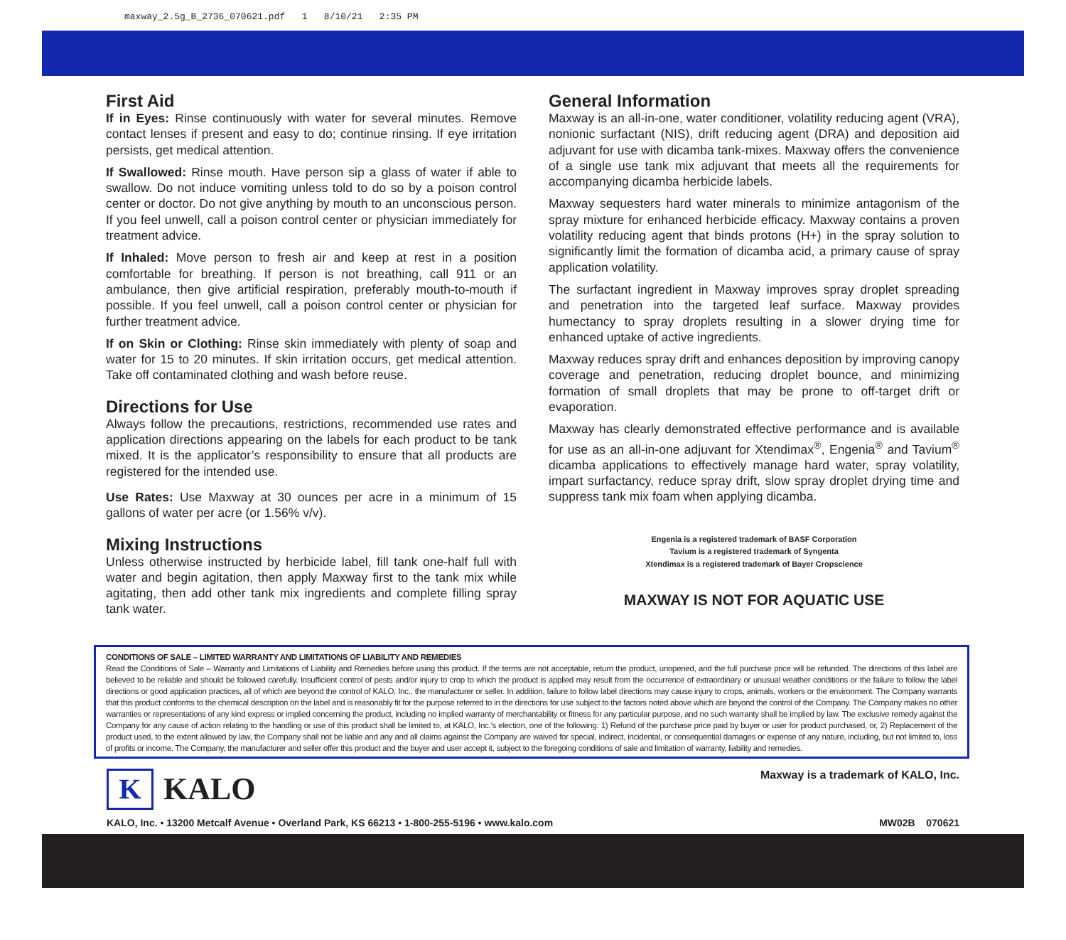maxway_2.5g_B_2736_070621.pdf 1 8/10/21 2:35 PM
First Aid
If in Eyes: Rinse continuously with water for several minutes. Remove contact lenses if present and easy to do; continue rinsing. If eye irritation persists, get medical attention.
If Swallowed: Rinse mouth. Have person sip a glass of water if able to swallow. Do not induce vomiting unless told to do so by a poison control center or doctor. Do not give anything by mouth to an unconscious person. If you feel unwell, call a poison control center or physician immediately for treatment advice.
If Inhaled: Move person to fresh air and keep at rest in a position comfortable for breathing. If person is not breathing, call 911 or an ambulance, then give artificial respiration, preferably mouth-to-mouth if possible. If you feel unwell, call a poison control center or physician for further treatment advice.
If on Skin or Clothing: Rinse skin immediately with plenty of soap and water for 15 to 20 minutes. If skin irritation occurs, get medical attention. Take off contaminated clothing and wash before reuse.
Directions for Use
Always follow the precautions, restrictions, recommended use rates and application directions appearing on the labels for each product to be tank mixed. It is the applicator’s responsibility to ensure that all products are registered for the intended use.
Use Rates: Use Maxway at 30 ounces per acre in a minimum of 15 gallons of water per acre (or 1.56% v/v).
Mixing Instructions
Unless otherwise instructed by herbicide label, fill tank one-half full with water and begin agitation, then apply Maxway first to the tank mix while agitating, then add other tank mix ingredients and complete filling spray tank water.
General Information
Maxway is an all-in-one, water conditioner, volatility reducing agent (VRA), nonionic surfactant (NIS), drift reducing agent (DRA) and deposition aid adjuvant for use with dicamba tank-mixes. Maxway offers the convenience of a single use tank mix adjuvant that meets all the requirements for accompanying dicamba herbicide labels.
Maxway sequesters hard water minerals to minimize antagonism of the spray mixture for enhanced herbicide efficacy. Maxway contains a proven volatility reducing agent that binds protons (H+) in the spray solution to significantly limit the formation of dicamba acid, a primary cause of spray application volatility.
The surfactant ingredient in Maxway improves spray droplet spreading and penetration into the targeted leaf surface. Maxway provides humectancy to spray droplets resulting in a slower drying time for enhanced uptake of active ingredients.
Maxway reduces spray drift and enhances deposition by improving canopy coverage and penetration, reducing droplet bounce, and minimizing formation of small droplets that may be prone to off-target drift or evaporation.
Maxway has clearly demonstrated effective performance and is available for use as an all-in-one adjuvant for Xtendimax<sup>®</sup>, Engenia<sup>®</sup> and Tavium<sup>®</sup> dicamba applications to effectively manage hard water, spray volatility, impart surfactancy, reduce spray drift, slow spray droplet drying time and suppress tank mix foam when applying dicamba.
Engenia is a registered trademark of BASF Corporation
Tavium is a registered trademark of Syngenta
Xtendimax is a registered trademark of Bayer Cropscience
MAXWAY IS NOT FOR AQUATIC USE
CONDITIONS OF SALE – LIMITED WARRANTY AND LIMITATIONS OF LIABILITY AND REMEDIES
Read the Conditions of Sale – Warranty and Limitations of Liability and Remedies before using this product. If the terms are not acceptable, return the product, unopened, and the full purchase price will be refunded. The directions of this label are believed to be reliable and should be followed carefully. Insufficient control of pests and/or injury to crop to which the product is applied may result from the occurrence of extraordinary or unusual weather conditions or the failure to follow the label directions or good application practices, all of which are beyond the control of KALO, Inc., the manufacturer or seller. In addition, failure to follow label directions may cause injury to crops, animals, workers or the environment. The Company warrants that this product conforms to the chemical description on the label and is reasonably fit for the purpose referred to in the directions for use subject to the factors noted above which are beyond the control of the Company. The Company makes no other warranties or representations of any kind express or implied concerning the product, including no implied warranty of merchantability or fitness for any particular purpose, and no such warranty shall be implied by law. The exclusive remedy against the Company for any cause of action relating to the handling or use of this product shall be limited to, at KALO, Inc.’s election, one of the following: 1) Refund of the purchase price paid by buyer or user for product purchased, or, 2) Replacement of the product used, to the extent allowed by law, the Company shall not be liable and any and all claims against the Company are waived for special, indirect, incidental, or consequential damages or expense of any nature, including, but not limited to, loss of profits or income. The Company, the manufacturer and seller offer this product and the buyer and user accept it, subject to the foregoing conditions of sale and limitation of warranty, liability and remedies.
K
KALO
Maxway is a trademark of KALO, Inc.
KALO, Inc. • 13200 Metcalf Avenue • Overland Park, KS 66213 • 1-800-255-5196 • www.kalo.com MW02B 070621